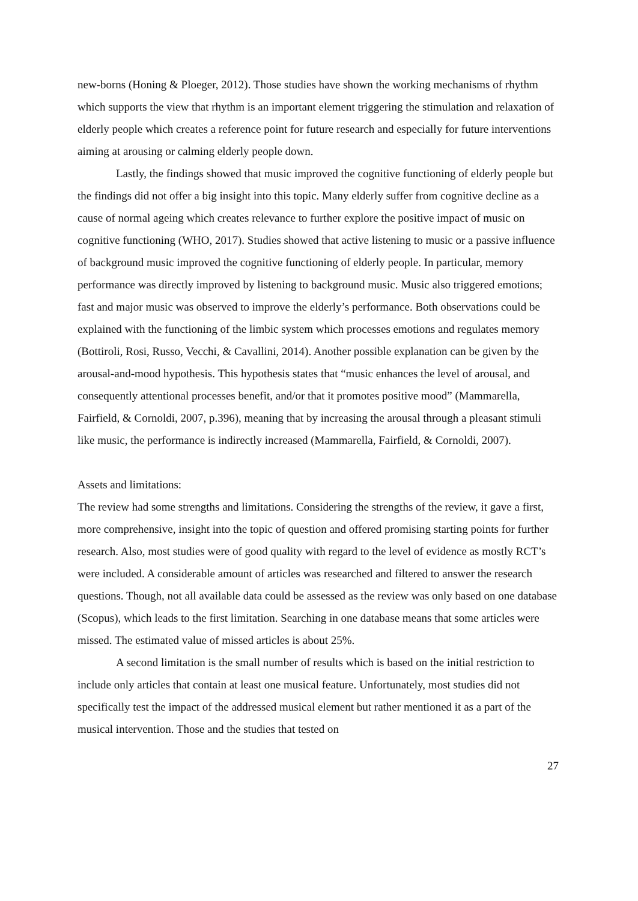new-borns (Honing & Ploeger, 2012). Those studies have shown the working mechanisms of rhythm which supports the view that rhythm is an important element triggering the stimulation and relaxation of elderly people which creates a reference point for future research and especially for future interventions aiming at arousing or calming elderly people down.
Lastly, the findings showed that music improved the cognitive functioning of elderly people but the findings did not offer a big insight into this topic. Many elderly suffer from cognitive decline as a cause of normal ageing which creates relevance to further explore the positive impact of music on cognitive functioning (WHO, 2017). Studies showed that active listening to music or a passive influence of background music improved the cognitive functioning of elderly people. In particular, memory performance was directly improved by listening to background music. Music also triggered emotions; fast and major music was observed to improve the elderly’s performance. Both observations could be explained with the functioning of the limbic system which processes emotions and regulates memory (Bottiroli, Rosi, Russo, Vecchi, & Cavallini, 2014). Another possible explanation can be given by the arousal-and-mood hypothesis. This hypothesis states that “music enhances the level of arousal, and consequently attentional processes benefit, and/or that it promotes positive mood” (Mammarella, Fairfield, & Cornoldi, 2007, p.396), meaning that by increasing the arousal through a pleasant stimuli like music, the performance is indirectly increased (Mammarella, Fairfield, & Cornoldi, 2007).
Assets and limitations:
The review had some strengths and limitations. Considering the strengths of the review, it gave a first, more comprehensive, insight into the topic of question and offered promising starting points for further research. Also, most studies were of good quality with regard to the level of evidence as mostly RCT’s were included. A considerable amount of articles was researched and filtered to answer the research questions. Though, not all available data could be assessed as the review was only based on one database (Scopus), which leads to the first limitation. Searching in one database means that some articles were missed. The estimated value of missed articles is about 25%.
A second limitation is the small number of results which is based on the initial restriction to include only articles that contain at least one musical feature. Unfortunately, most studies did not specifically test the impact of the addressed musical element but rather mentioned it as a part of the musical intervention. Those and the studies that tested on
27